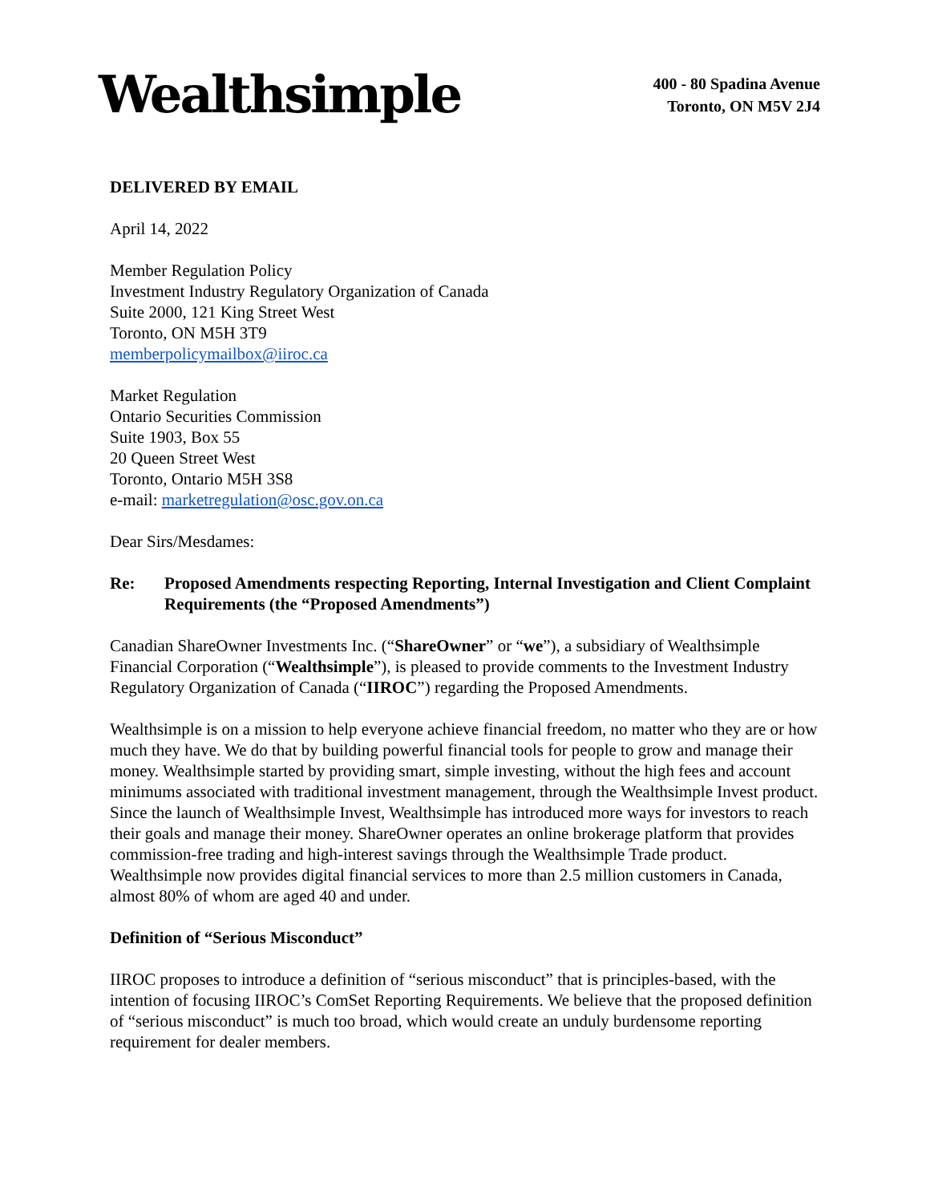Wealthsimple
400 - 80 Spadina Avenue
Toronto, ON M5V 2J4
DELIVERED BY EMAIL
April 14, 2022
Member Regulation Policy
Investment Industry Regulatory Organization of Canada
Suite 2000, 121 King Street West
Toronto, ON M5H 3T9
memberpolicymailbox@iiroc.ca
Market Regulation
Ontario Securities Commission
Suite 1903, Box 55
20 Queen Street West
Toronto, Ontario M5H 3S8
e-mail: marketregulation@osc.gov.on.ca
Dear Sirs/Mesdames:
Re: Proposed Amendments respecting Reporting, Internal Investigation and Client Complaint Requirements (the “Proposed Amendments”)
Canadian ShareOwner Investments Inc. (“ShareOwner” or “we”), a subsidiary of Wealthsimple Financial Corporation (“Wealthsimple”), is pleased to provide comments to the Investment Industry Regulatory Organization of Canada (“IIROC”) regarding the Proposed Amendments.
Wealthsimple is on a mission to help everyone achieve financial freedom, no matter who they are or how much they have. We do that by building powerful financial tools for people to grow and manage their money. Wealthsimple started by providing smart, simple investing, without the high fees and account minimums associated with traditional investment management, through the Wealthsimple Invest product. Since the launch of Wealthsimple Invest, Wealthsimple has introduced more ways for investors to reach their goals and manage their money. ShareOwner operates an online brokerage platform that provides commission-free trading and high-interest savings through the Wealthsimple Trade product. Wealthsimple now provides digital financial services to more than 2.5 million customers in Canada, almost 80% of whom are aged 40 and under.
Definition of “Serious Misconduct”
IIROC proposes to introduce a definition of “serious misconduct” that is principles-based, with the intention of focusing IIROC’s ComSet Reporting Requirements. We believe that the proposed definition of “serious misconduct” is much too broad, which would create an unduly burdensome reporting requirement for dealer members.